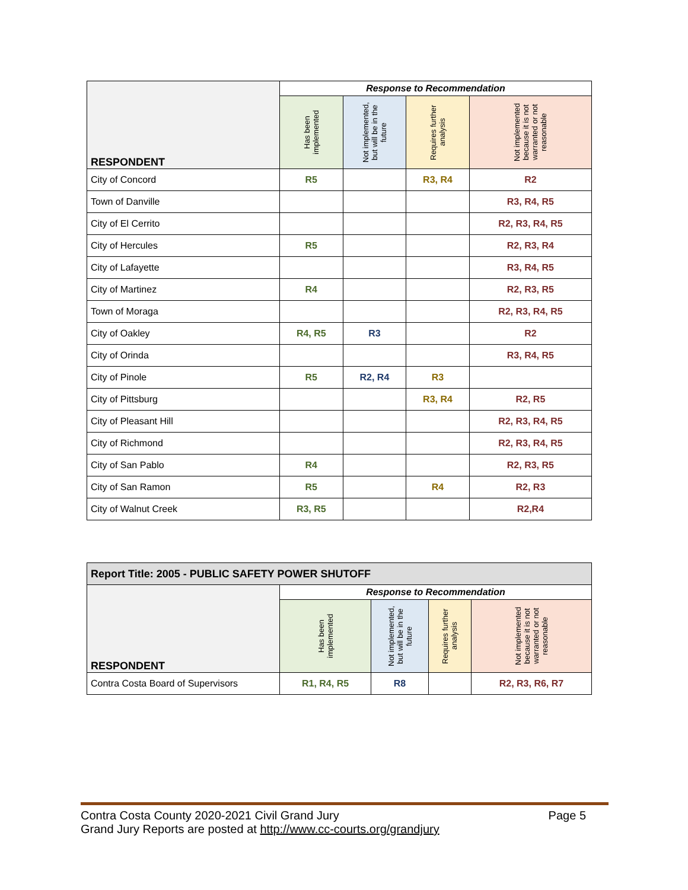| RESPONDENT | Response to Recommendation | | | |
| --- | --- | --- | --- | --- |
| | Has been implemented | Not implemented, but will be in the future | Requires further analysis | Not implemented because it is not warranted or not reasonable |
| City of Concord | R5 | | R3, R4 | R2 |
| Town of Danville | | | | R3, R4, R5 |
| City of El Cerrito | | | | R2, R3, R4, R5 |
| City of Hercules | R5 | | | R2, R3, R4 |
| City of Lafayette | | | | R3, R4, R5 |
| City of Martinez | R4 | | | R2, R3, R5 |
| Town of Moraga | | | | R2, R3, R4, R5 |
| City of Oakley | R4, R5 | R3 | | R2 |
| City of Orinda | | | | R3, R4, R5 |
| City of Pinole | R5 | R2, R4 | R3 | |
| City of Pittsburg | | | R3, R4 | R2, R5 |
| City of Pleasant Hill | | | | R2, R3, R4, R5 |
| City of Richmond | | | | R2, R3, R4, R5 |
| City of San Pablo | R4 | | | R2, R3, R5 |
| City of San Ramon | R5 | | R4 | R2, R3 |
| City of Walnut Creek | R3, R5 | | | R2,R4 |
| Report Title: 2005 - PUBLIC SAFETY POWER SHUTOFF | | | | |
| --- | --- | --- | --- | --- |
| RESPONDENT | Response to Recommendation | | | |
| | Has been implemented | Not implemented, but will be in the future | Requires further analysis | Not implemented because it is not warranted or not reasonable |
| Contra Costa Board of Supervisors | R1, R4, R5 | R8 | | R2, R3, R6, R7 |
Contra Costa County 2020-2021 Civil Grand Jury Page 5
Grand Jury Reports are posted at http://www.cc-courts.org/grandjury